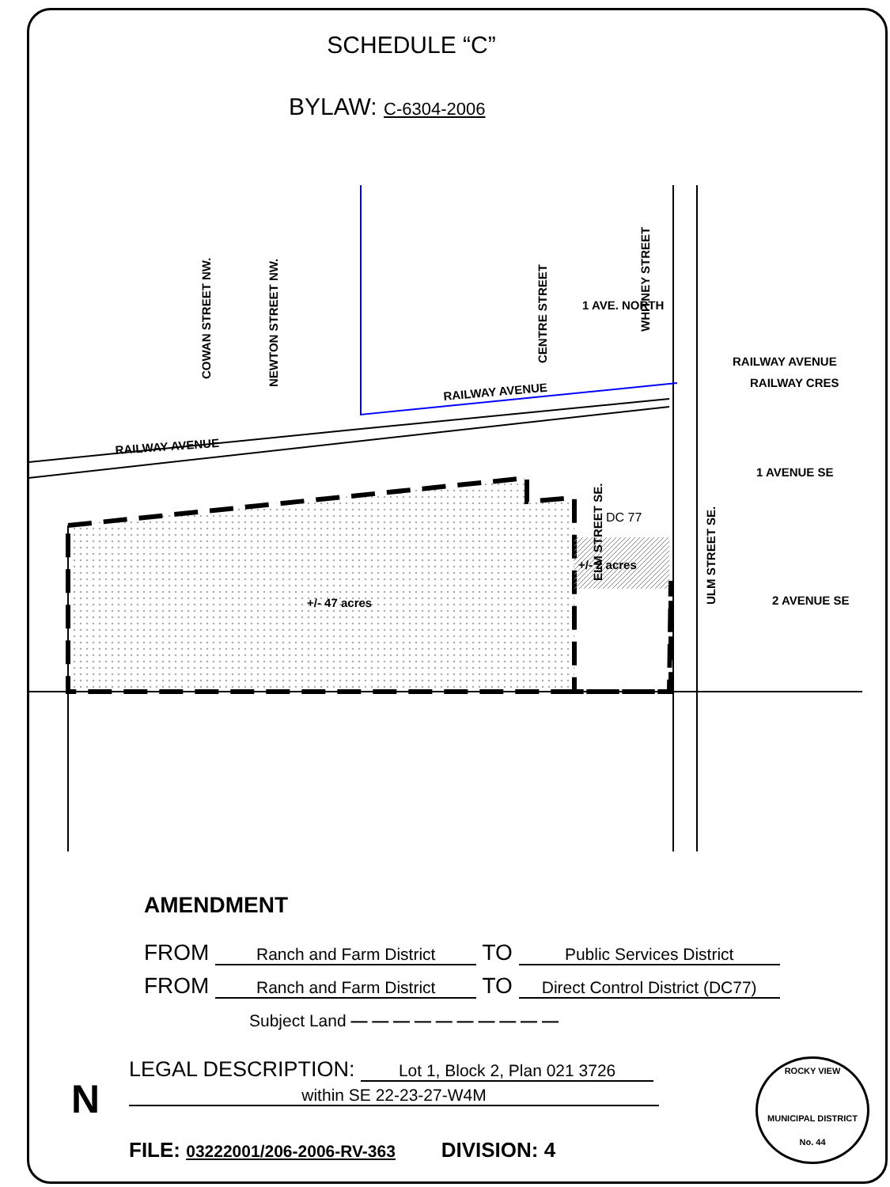SCHEDULE “C”
BYLAW: C-6304-2006
RAILWAY AVENUE
RAILWAY AVENUE
COWAN STREET NW.
NEWTON STREET NW.
CENTRE STREET
WHITNEY STREET
1 AVE. NORTH
RAILWAY AVENUE
RAILWAY CRES
1 AVENUE SE
ELM STREET SE.
ULM STREET SE.
2 AVENUE SE
DC 77
+/- 2 acres
+/- 47 acres
AMENDMENT
FROM Ranch and Farm District TO Public Services District
FROM Ranch and Farm District TO Direct Control District (DC77)
Subject Land — — — — — — — — — —
LEGAL DESCRIPTION: Lot 1, Block 2, Plan 021 3726
within SE 22-23-27-W4M
FILE: 03222001/206-2006-RV-363 DIVISION: 4
ROCKY VIEW
MUNICIPAL DISTRICT
No. 44
N